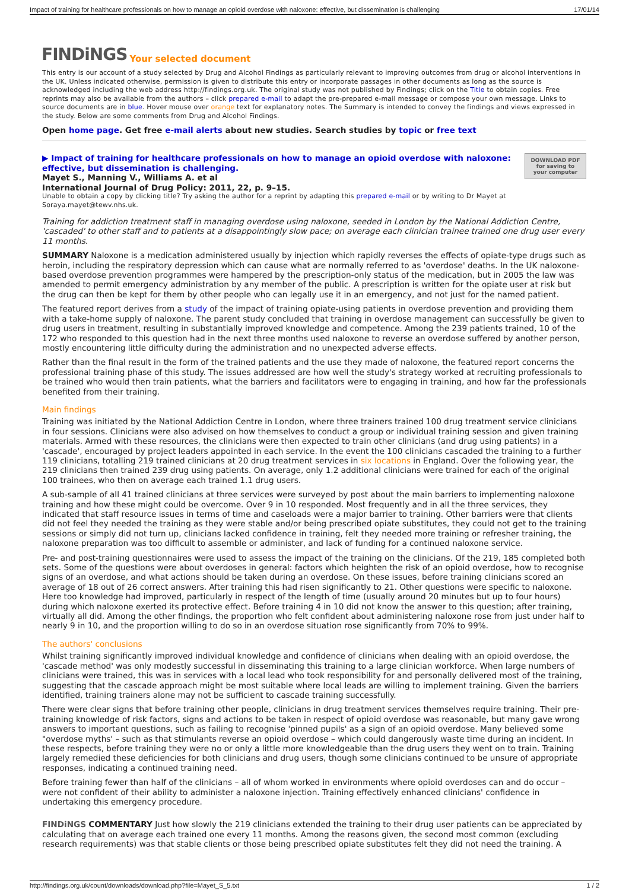Impact of training for healthcare professionals on how to manage an opioid overdose with naloxone: effective, but dissemination is challenging 17/01/14
FINDiNGS Your selected document
This entry is our account of a study selected by Drug and Alcohol Findings as particularly relevant to improving outcomes from drug or alcohol interventions in the UK. Unless indicated otherwise, permission is given to distribute this entry or incorporate passages in other documents as long as the source is acknowledged including the web address http://findings.org.uk. The original study was not published by Findings; click on the Title to obtain copies. Free reprints may also be available from the authors – click prepared e-mail to adapt the pre-prepared e-mail message or compose your own message. Links to source documents are in blue. Hover mouse over orange text for explanatory notes. The Summary is intended to convey the findings and views expressed in the study. Below are some comments from Drug and Alcohol Findings.
Open home page. Get free e-mail alerts about new studies. Search studies by topic or free text
DOWNLOAD PDF
for saving to
your computer
▶ Impact of training for healthcare professionals on how to manage an opioid overdose with naloxone: effective, but dissemination is challenging.
Mayet S., Manning V., Williams A. et al
International Journal of Drug Policy: 2011, 22, p. 9–15.
Unable to obtain a copy by clicking title? Try asking the author for a reprint by adapting this prepared e-mail or by writing to Dr Mayet at Soraya.mayet@tewv.nhs.uk.
Training for addiction treatment staff in managing overdose using naloxone, seeded in London by the National Addiction Centre, 'cascaded' to other staff and to patients at a disappointingly slow pace; on average each clinician trainee trained one drug user every 11 months.
SUMMARY Naloxone is a medication administered usually by injection which rapidly reverses the effects of opiate-type drugs such as heroin, including the respiratory depression which can cause what are normally referred to as 'overdose' deaths. In the UK naloxone-based overdose prevention programmes were hampered by the prescription-only status of the medication, but in 2005 the law was amended to permit emergency administration by any member of the public. A prescription is written for the opiate user at risk but the drug can then be kept for them by other people who can legally use it in an emergency, and not just for the named patient.
The featured report derives from a study of the impact of training opiate-using patients in overdose prevention and providing them with a take-home supply of naloxone. The parent study concluded that training in overdose management can successfully be given to drug users in treatment, resulting in substantially improved knowledge and competence. Among the 239 patients trained, 10 of the 172 who responded to this question had in the next three months used naloxone to reverse an overdose suffered by another person, mostly encountering little difficulty during the administration and no unexpected adverse effects.
Rather than the final result in the form of the trained patients and the use they made of naloxone, the featured report concerns the professional training phase of this study. The issues addressed are how well the study's strategy worked at recruiting professionals to be trained who would then train patients, what the barriers and facilitators were to engaging in training, and how far the professionals benefited from their training.
Main findings
Training was initiated by the National Addiction Centre in London, where three trainers trained 100 drug treatment service clinicians in four sessions. Clinicians were also advised on how themselves to conduct a group or individual training session and given training materials. Armed with these resources, the clinicians were then expected to train other clinicians (and drug using patients) in a 'cascade', encouraged by project leaders appointed in each service. In the event the 100 clinicians cascaded the training to a further 119 clinicians, totalling 219 trained clinicians at 20 drug treatment services in six locations in England. Over the following year, the 219 clinicians then trained 239 drug using patients. On average, only 1.2 additional clinicians were trained for each of the original 100 trainees, who then on average each trained 1.1 drug users.
A sub-sample of all 41 trained clinicians at three services were surveyed by post about the main barriers to implementing naloxone training and how these might could be overcome. Over 9 in 10 responded. Most frequently and in all the three services, they indicated that staff resource issues in terms of time and caseloads were a major barrier to training. Other barriers were that clients did not feel they needed the training as they were stable and/or being prescribed opiate substitutes, they could not get to the training sessions or simply did not turn up, clinicians lacked confidence in training, felt they needed more training or refresher training, the naloxone preparation was too difficult to assemble or administer, and lack of funding for a continued naloxone service.
Pre- and post-training questionnaires were used to assess the impact of the training on the clinicians. Of the 219, 185 completed both sets. Some of the questions were about overdoses in general: factors which heighten the risk of an opioid overdose, how to recognise signs of an overdose, and what actions should be taken during an overdose. On these issues, before training clinicians scored an average of 18 out of 26 correct answers. After training this had risen significantly to 21. Other questions were specific to naloxone. Here too knowledge had improved, particularly in respect of the length of time (usually around 20 minutes but up to four hours) during which naloxone exerted its protective effect. Before training 4 in 10 did not know the answer to this question; after training, virtually all did. Among the other findings, the proportion who felt confident about administering naloxone rose from just under half to nearly 9 in 10, and the proportion willing to do so in an overdose situation rose significantly from 70% to 99%.
The authors' conclusions
Whilst training significantly improved individual knowledge and confidence of clinicians when dealing with an opioid overdose, the 'cascade method' was only modestly successful in disseminating this training to a large clinician workforce. When large numbers of clinicians were trained, this was in services with a local lead who took responsibility for and personally delivered most of the training, suggesting that the cascade approach might be most suitable where local leads are willing to implement training. Given the barriers identified, training trainers alone may not be sufficient to cascade training successfully.
There were clear signs that before training other people, clinicians in drug treatment services themselves require training. Their pre-training knowledge of risk factors, signs and actions to be taken in respect of opioid overdose was reasonable, but many gave wrong answers to important questions, such as failing to recognise 'pinned pupils' as a sign of an opioid overdose. Many believed some "overdose myths' – such as that stimulants reverse an opioid overdose – which could dangerously waste time during an incident. In these respects, before training they were no or only a little more knowledgeable than the drug users they went on to train. Training largely remedied these deficiencies for both clinicians and drug users, though some clinicians continued to be unsure of appropriate responses, indicating a continued training need.
Before training fewer than half of the clinicians – all of whom worked in environments where opioid overdoses can and do occur – were not confident of their ability to administer a naloxone injection. Training effectively enhanced clinicians' confidence in undertaking this emergency procedure.
FINDiNGS COMMENTARY Just how slowly the 219 clinicians extended the training to their drug user patients can be appreciated by calculating that on average each trained one every 11 months. Among the reasons given, the second most common (excluding research requirements) was that stable clients or those being prescribed opiate substitutes felt they did not need the training. A
http://findings.org.uk/count/downloads/download.php?file=Mayet_S_5.txt 1 / 2